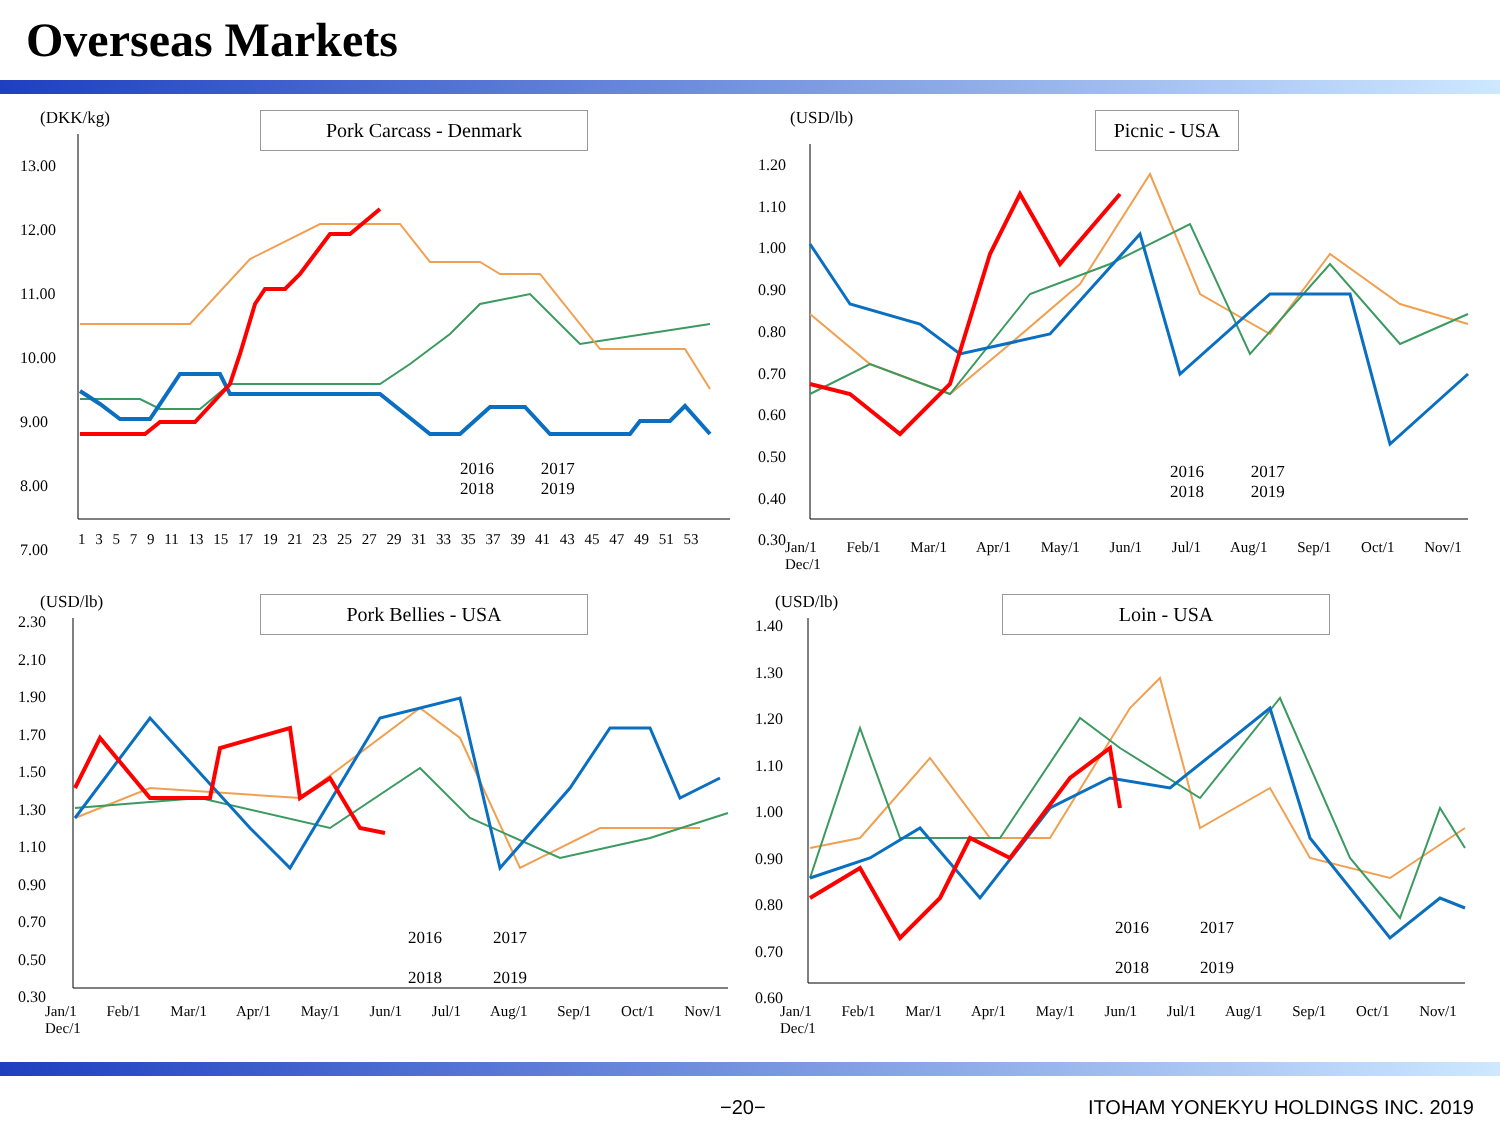Overseas Markets
(DKK/kg) Pork Carcass - Denmark
2016 2017
2018 2019
13.00
12.00
11.00
10.00
9.00
8.00
7.00
1 3 5 7 9 11 13 15 17 19 21 23 25 27 29 31 33 35 37 39 41 43 45 47 49 51 53
(USD/lb)
Picnic - USA
2016 2017
2018 2019
1.20
1.10
1.00
0.90
0.80
0.70
0.60
0.50
0.40
0.30
Jan/1 Feb/1 Mar/1 Apr/1 May/1 Jun/1 Jul/1 Aug/1 Sep/1 Oct/1 Nov/1 Dec/1
(USD/lb) Pork Bellies - USA
2016 2017
2018 2019
2.30
2.10
1.90
1.70
1.50
1.30
1.10
0.90
0.70
0.50
0.30
Jan/1 Feb/1 Mar/1 Apr/1 May/1 Jun/1 Jul/1 Aug/1 Sep/1 Oct/1 Nov/1 Dec/1
(USD/lb) Loin - USA
2016 2017
2018 2019
1.40
1.30
1.20
1.10
1.00
0.90
0.80
0.70
0.60
Jan/1 Feb/1 Mar/1 Apr/1 May/1 Jun/1 Jul/1 Aug/1 Sep/1 Oct/1 Nov/1 Dec/1
−20− ITOHAM YONEKYU HOLDINGS INC. 2019